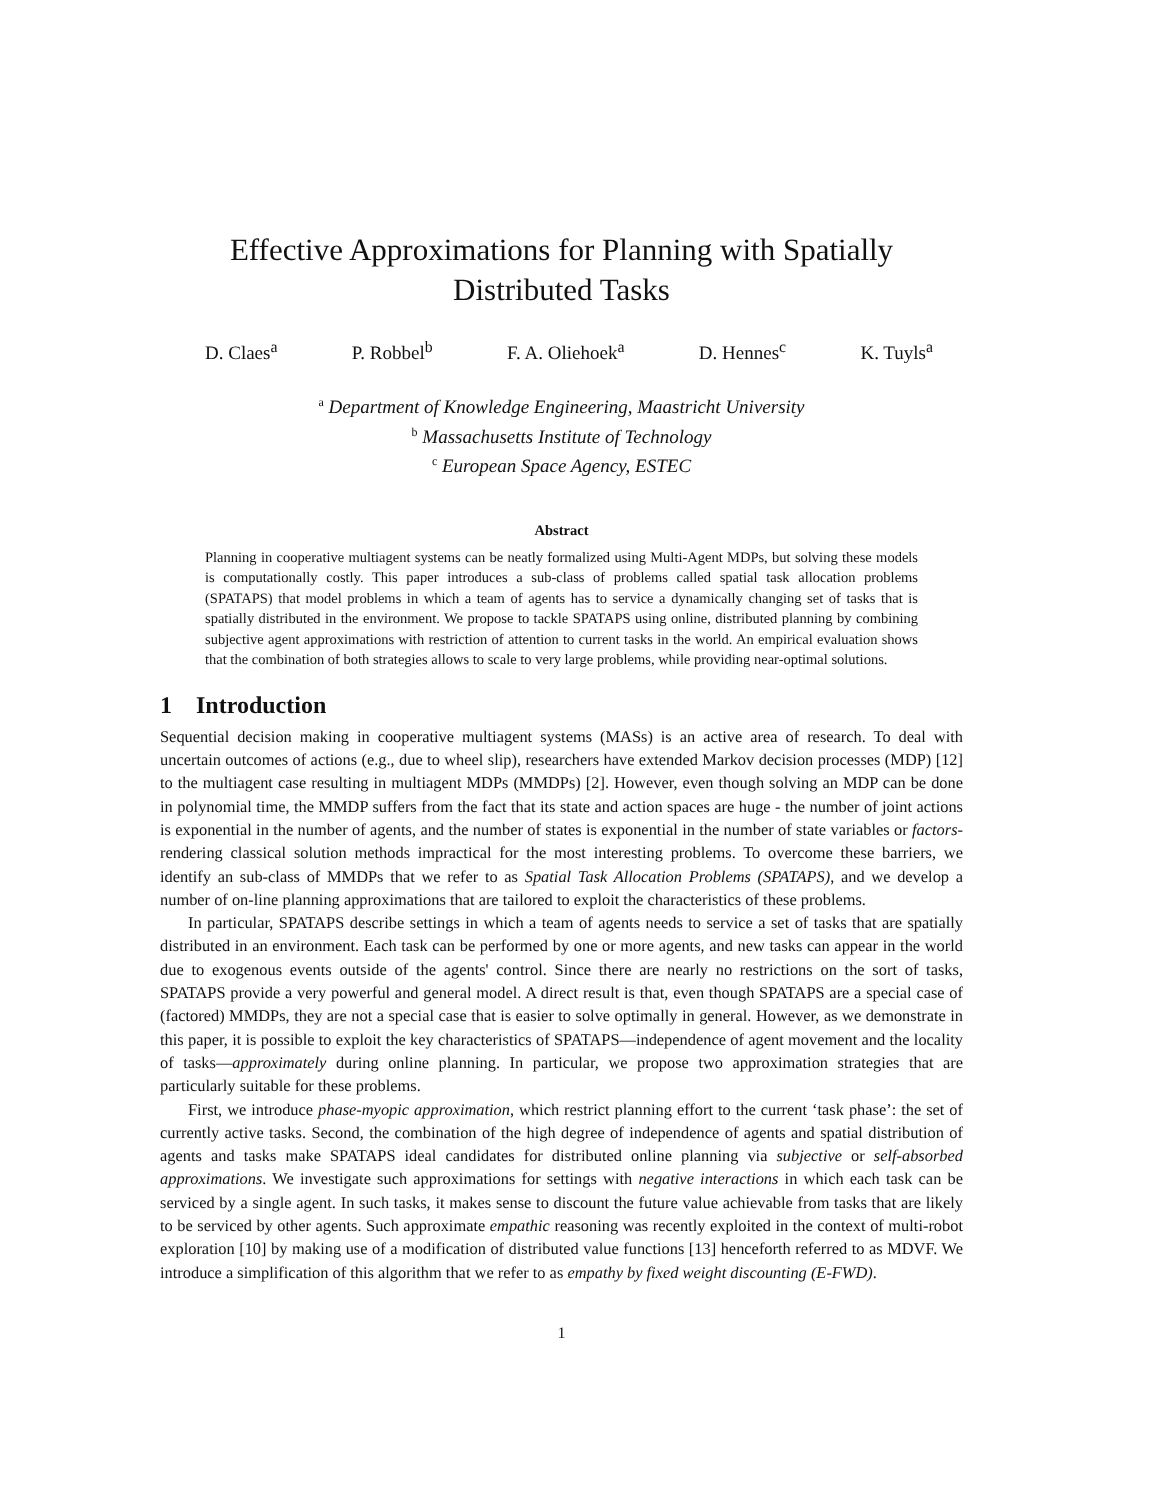Effective Approximations for Planning with Spatially
Distributed Tasks
D. Claes<sup>a</sup> P. Robbel<sup>b</sup> F. A. Oliehoek<sup>a</sup> D. Hennes<sup>c</sup> K. Tuyls<sup>a</sup>
<sup>a</sup> Department of Knowledge Engineering, Maastricht University
<sup>b</sup> Massachusetts Institute of Technology
<sup>c</sup> European Space Agency, ESTEC
Abstract
Planning in cooperative multiagent systems can be neatly formalized using Multi-Agent MDPs, but solving these models is computationally costly. This paper introduces a sub-class of problems called spatial task allocation problems (SPATAPS) that model problems in which a team of agents has to service a dynamically changing set of tasks that is spatially distributed in the environment. We propose to tackle SPATAPS using online, distributed planning by combining subjective agent approximations with restriction of attention to current tasks in the world. An empirical evaluation shows that the combination of both strategies allows to scale to very large problems, while providing near-optimal solutions.
1 Introduction
Sequential decision making in cooperative multiagent systems (MASs) is an active area of research. To deal with uncertain outcomes of actions (e.g., due to wheel slip), researchers have extended Markov decision processes (MDP) [12] to the multiagent case resulting in multiagent MDPs (MMDPs) [2]. However, even though solving an MDP can be done in polynomial time, the MMDP suffers from the fact that its state and action spaces are huge - the number of joint actions is exponential in the number of agents, and the number of states is exponential in the number of state variables or factors- rendering classical solution methods impractical for the most interesting problems. To overcome these barriers, we identify an sub-class of MMDPs that we refer to as Spatial Task Allocation Problems (SPATAPS), and we develop a number of on-line planning approximations that are tailored to exploit the characteristics of these problems.
In particular, SPATAPS describe settings in which a team of agents needs to service a set of tasks that are spatially distributed in an environment. Each task can be performed by one or more agents, and new tasks can appear in the world due to exogenous events outside of the agents' control. Since there are nearly no restrictions on the sort of tasks, SPATAPS provide a very powerful and general model. A direct result is that, even though SPATAPS are a special case of (factored) MMDPs, they are not a special case that is easier to solve optimally in general. However, as we demonstrate in this paper, it is possible to exploit the key characteristics of SPATAPS—independence of agent movement and the locality of tasks—approximately during online planning. In particular, we propose two approximation strategies that are particularly suitable for these problems.
First, we introduce phase-myopic approximation, which restrict planning effort to the current ‘task phase’: the set of currently active tasks. Second, the combination of the high degree of independence of agents and spatial distribution of agents and tasks make SPATAPS ideal candidates for distributed online planning via subjective or self-absorbed approximations. We investigate such approximations for settings with negative interactions in which each task can be serviced by a single agent. In such tasks, it makes sense to discount the future value achievable from tasks that are likely to be serviced by other agents. Such approximate empathic reasoning was recently exploited in the context of multi-robot exploration [10] by making use of a modification of distributed value functions [13] henceforth referred to as MDVF. We introduce a simplification of this algorithm that we refer to as empathy by fixed weight discounting (E-FWD).
1